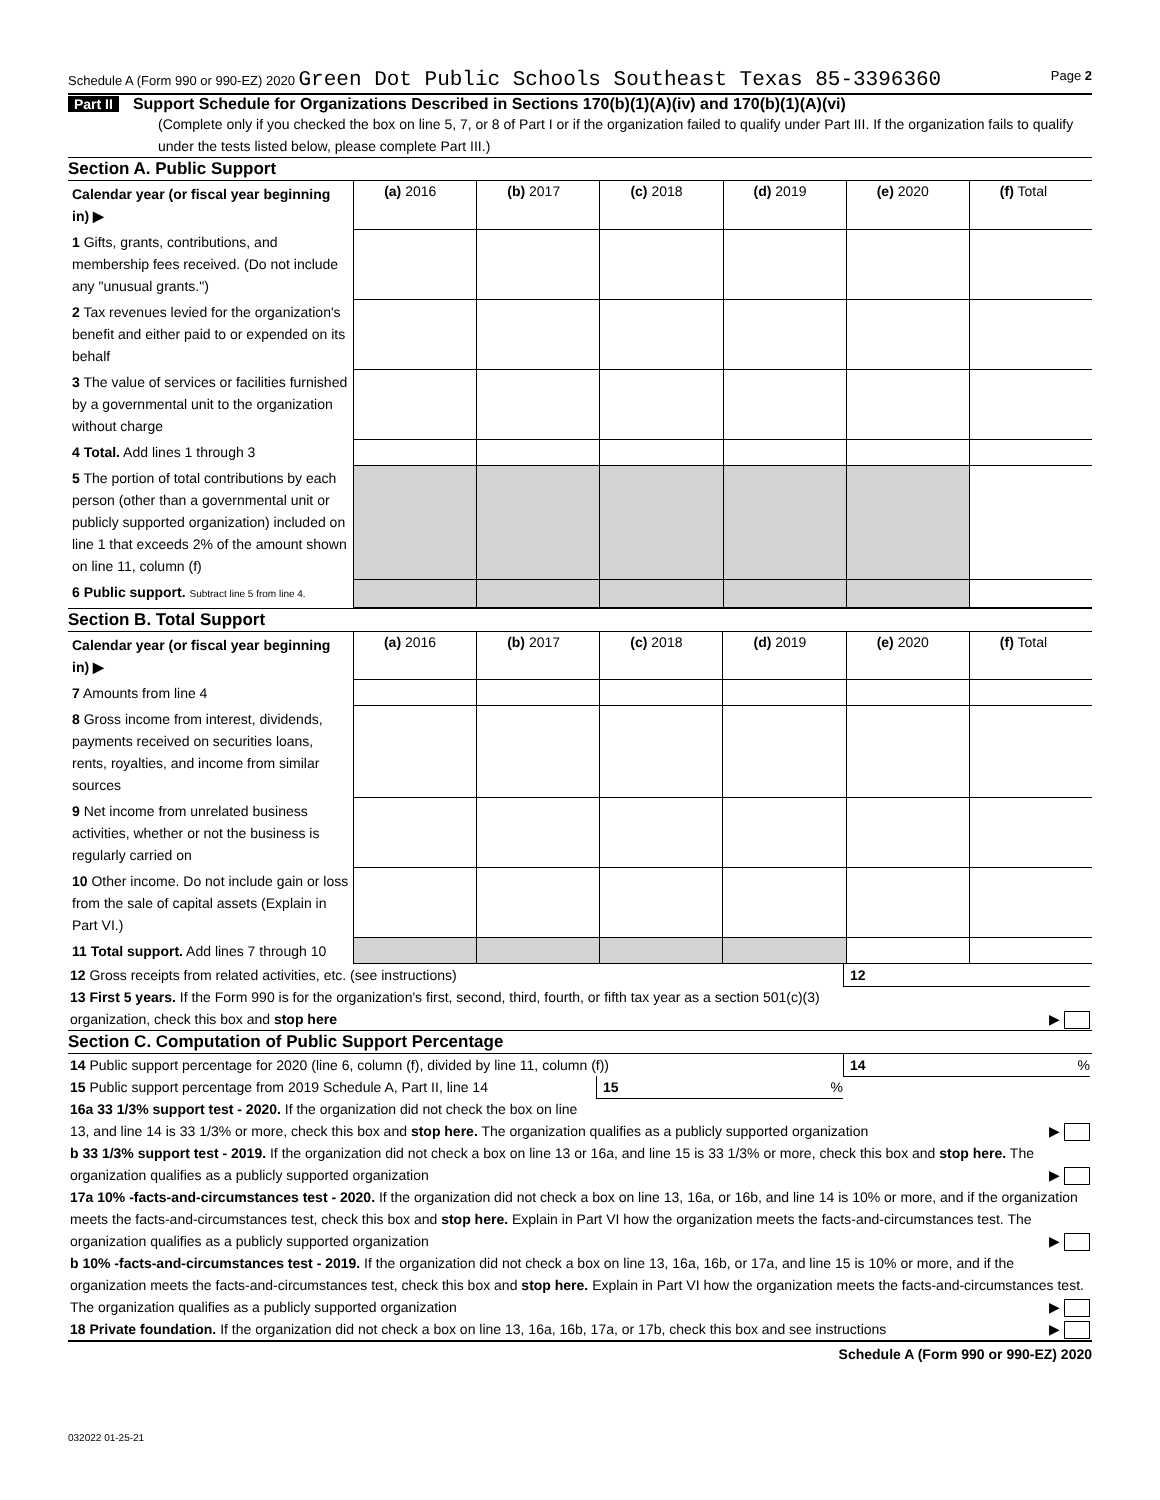Schedule A (Form 990 or 990-EZ) 2020 Green Dot Public Schools Southeast Texas 85-3396360 Page 2
Part II Support Schedule for Organizations Described in Sections 170(b)(1)(A)(iv) and 170(b)(1)(A)(vi)
(Complete only if you checked the box on line 5, 7, or 8 of Part I or if the organization failed to qualify under Part III. If the organization fails to qualify under the tests listed below, please complete Part III.)
Section A. Public Support
| Calendar year (or fiscal year beginning in) ▶ | (a) 2016 | (b) 2017 | (c) 2018 | (d) 2019 | (e) 2020 | (f) Total |
| 1 Gifts, grants, contributions, and membership fees received. (Do not include any "unusual grants.") | | | | | | |
| 2 Tax revenues levied for the organization's benefit and either paid to or expended on its behalf | | | | | | |
| 3 The value of services or facilities furnished by a governmental unit to the organization without charge | | | | | | |
| 4 Total. Add lines 1 through 3 | | | | | | |
| 5 The portion of total contributions by each person (other than a governmental unit or publicly supported organization) included on line 1 that exceeds 2% of the amount shown on line 11, column (f) | | | | | | |
| 6 Public support. Subtract line 5 from line 4. | | | | | | |
Section B. Total Support
| Calendar year (or fiscal year beginning in) ▶ | (a) 2016 | (b) 2017 | (c) 2018 | (d) 2019 | (e) 2020 | (f) Total |
| 7 Amounts from line 4 | | | | | | |
| 8 Gross income from interest, dividends, payments received on securities loans, rents, royalties, and income from similar sources | | | | | | |
| 9 Net income from unrelated business activities, whether or not the business is regularly carried on | | | | | | |
| 10 Other income. Do not include gain or loss from the sale of capital assets (Explain in Part VI.) | | | | | | |
| 11 Total support. Add lines 7 through 10 | | | | | | |
12 Gross receipts from related activities, etc. (see instructions) 12
13 First 5 years. If the Form 990 is for the organization's first, second, third, fourth, or fifth tax year as a section 501(c)(3) organization, check this box and stop here ▶
Section C. Computation of Public Support Percentage
14 Public support percentage for 2020 (line 6, column (f), divided by line 11, column (f)) 14%
15 Public support percentage from 2019 Schedule A, Part II, line 14 15%
16a 33 1/3% support test - 2020. If the organization did not check the box on line 13, and line 14 is 33 1/3% or more, check this box and stop here. The organization qualifies as a publicly supported organization ▶
b 33 1/3% support test - 2019. If the organization did not check a box on line 13 or 16a, and line 15 is 33 1/3% or more, check this box and stop here. The organization qualifies as a publicly supported organization ▶
17a 10% -facts-and-circumstances test - 2020. If the organization did not check a box on line 13, 16a, or 16b, and line 14 is 10% or more, and if the organization meets the facts-and-circumstances test, check this box and stop here. Explain in Part VI how the organization meets the facts-and-circumstances test. The organization qualifies as a publicly supported organization ▶
b 10% -facts-and-circumstances test - 2019. If the organization did not check a box on line 13, 16a, 16b, or 17a, and line 15 is 10% or more, and if the organization meets the facts-and-circumstances test, check this box and stop here. Explain in Part VI how the organization meets the facts-and-circumstances test. The organization qualifies as a publicly supported organization ▶
18 Private foundation. If the organization did not check a box on line 13, 16a, 16b, 17a, or 17b, check this box and see instructions ▶
Schedule A (Form 990 or 990-EZ) 2020
032022 01-25-21